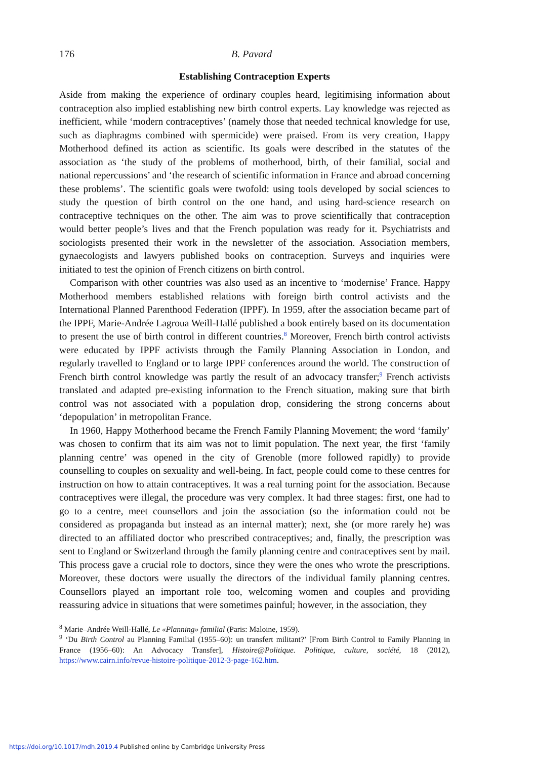176 B. Pavard
Establishing Contraception Experts
Aside from making the experience of ordinary couples heard, legitimising information about contraception also implied establishing new birth control experts. Lay knowledge was rejected as inefficient, while ‘modern contraceptives’ (namely those that needed technical knowledge for use, such as diaphragms combined with spermicide) were praised. From its very creation, Happy Motherhood defined its action as scientific. Its goals were described in the statutes of the association as ‘the study of the problems of motherhood, birth, of their familial, social and national repercussions’ and ‘the research of scientific information in France and abroad concerning these problems’. The scientific goals were twofold: using tools developed by social sciences to study the question of birth control on the one hand, and using hard-science research on contraceptive techniques on the other. The aim was to prove scientifically that contraception would better people’s lives and that the French population was ready for it. Psychiatrists and sociologists presented their work in the newsletter of the association. Association members, gynaecologists and lawyers published books on contraception. Surveys and inquiries were initiated to test the opinion of French citizens on birth control.
Comparison with other countries was also used as an incentive to ‘modernise’ France. Happy Motherhood members established relations with foreign birth control activists and the International Planned Parenthood Federation (IPPF). In 1959, after the association became part of the IPPF, Marie-Andrée Lagroua Weill-Hallé published a book entirely based on its documentation to present the use of birth control in different countries.<sup>8</sup> Moreover, French birth control activists were educated by IPPF activists through the Family Planning Association in London, and regularly travelled to England or to large IPPF conferences around the world. The construction of French birth control knowledge was partly the result of an advocacy transfer;<sup>9</sup> French activists translated and adapted pre-existing information to the French situation, making sure that birth control was not associated with a population drop, considering the strong concerns about ‘depopulation’ in metropolitan France.
In 1960, Happy Motherhood became the French Family Planning Movement; the word ‘family’ was chosen to confirm that its aim was not to limit population. The next year, the first ‘family planning centre’ was opened in the city of Grenoble (more followed rapidly) to provide counselling to couples on sexuality and well-being. In fact, people could come to these centres for instruction on how to attain contraceptives. It was a real turning point for the association. Because contraceptives were illegal, the procedure was very complex. It had three stages: first, one had to go to a centre, meet counsellors and join the association (so the information could not be considered as propaganda but instead as an internal matter); next, she (or more rarely he) was directed to an affiliated doctor who prescribed contraceptives; and, finally, the prescription was sent to England or Switzerland through the family planning centre and contraceptives sent by mail. This process gave a crucial role to doctors, since they were the ones who wrote the prescriptions. Moreover, these doctors were usually the directors of the individual family planning centres. Counsellors played an important role too, welcoming women and couples and providing reassuring advice in situations that were sometimes painful; however, in the association, they
<sup>8</sup> Marie–Andrée Weill-Hallé, Le «Planning» familial (Paris: Maloine, 1959).
<sup>9</sup> ‘Du Birth Control au Planning Familial (1955–60): un transfert militant?’ [From Birth Control to Family Planning in France (1956–60): An Advocacy Transfer], Histoire@Politique. Politique, culture, société, 18 (2012), https://www.cairn.info/revue-histoire-politique-2012-3-page-162.htm.
https://doi.org/10.1017/mdh.2019.4 Published online by Cambridge University Press